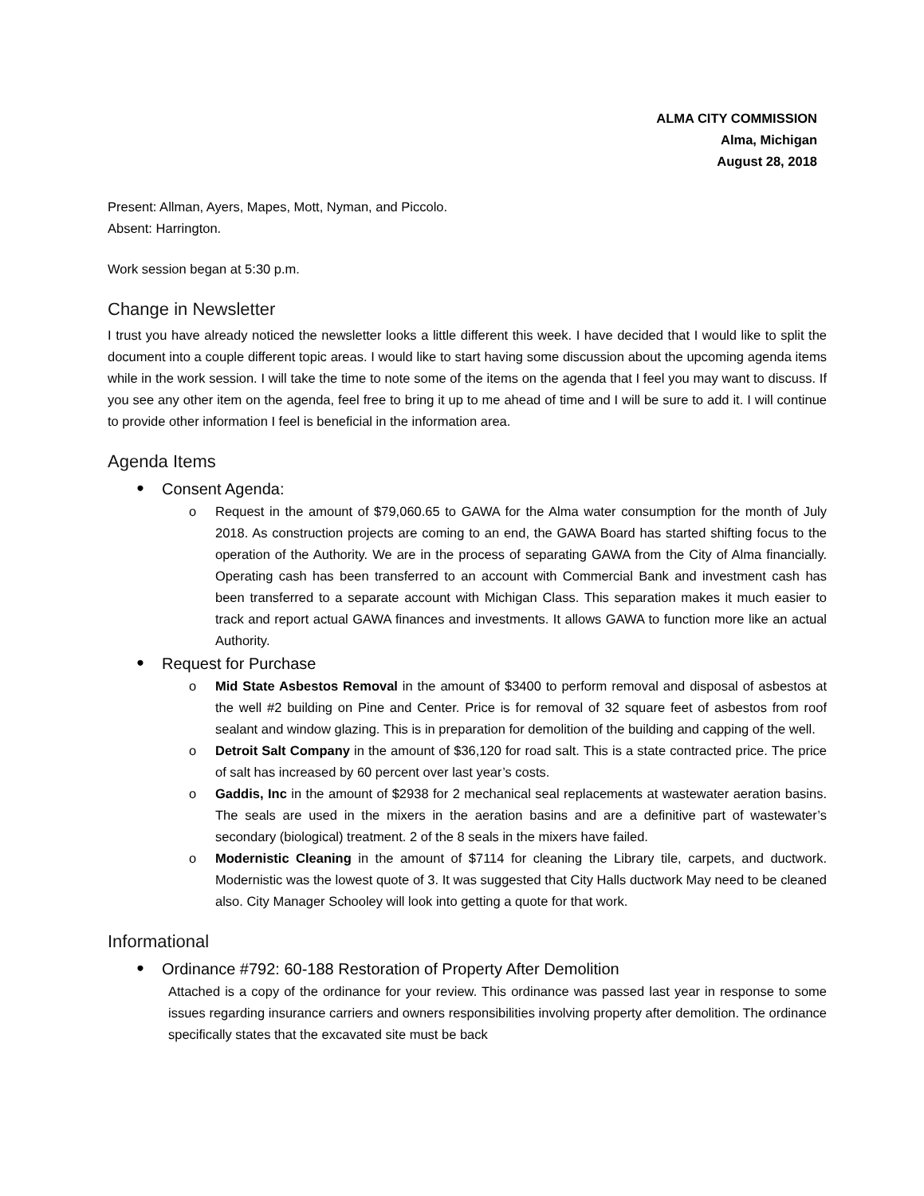ALMA CITY COMMISSION
Alma, Michigan
August 28, 2018
Present: Allman, Ayers, Mapes, Mott, Nyman, and Piccolo.
Absent: Harrington.
Work session began at 5:30 p.m.
Change in Newsletter
I trust you have already noticed the newsletter looks a little different this week. I have decided that I would like to split the document into a couple different topic areas. I would like to start having some discussion about the upcoming agenda items while in the work session. I will take the time to note some of the items on the agenda that I feel you may want to discuss. If you see any other item on the agenda, feel free to bring it up to me ahead of time and I will be sure to add it. I will continue to provide other information I feel is beneficial in the information area.
Agenda Items
● Consent Agenda:
o Request in the amount of $79,060.65 to GAWA for the Alma water consumption for the month of July 2018. As construction projects are coming to an end, the GAWA Board has started shifting focus to the operation of the Authority. We are in the process of separating GAWA from the City of Alma financially. Operating cash has been transferred to an account with Commercial Bank and investment cash has been transferred to a separate account with Michigan Class. This separation makes it much easier to track and report actual GAWA finances and investments. It allows GAWA to function more like an actual Authority.
● Request for Purchase
o Mid State Asbestos Removal in the amount of $3400 to perform removal and disposal of asbestos at the well #2 building on Pine and Center. Price is for removal of 32 square feet of asbestos from roof sealant and window glazing. This is in preparation for demolition of the building and capping of the well.
o Detroit Salt Company in the amount of $36,120 for road salt. This is a state contracted price. The price of salt has increased by 60 percent over last year’s costs.
o Gaddis, Inc in the amount of $2938 for 2 mechanical seal replacements at wastewater aeration basins. The seals are used in the mixers in the aeration basins and are a definitive part of wastewater’s secondary (biological) treatment. 2 of the 8 seals in the mixers have failed.
o Modernistic Cleaning in the amount of $7114 for cleaning the Library tile, carpets, and ductwork. Modernistic was the lowest quote of 3. It was suggested that City Halls ductwork May need to be cleaned also. City Manager Schooley will look into getting a quote for that work.
Informational
● Ordinance #792: 60-188 Restoration of Property After Demolition
Attached is a copy of the ordinance for your review. This ordinance was passed last year in response to some issues regarding insurance carriers and owners responsibilities involving property after demolition. The ordinance specifically states that the excavated site must be back